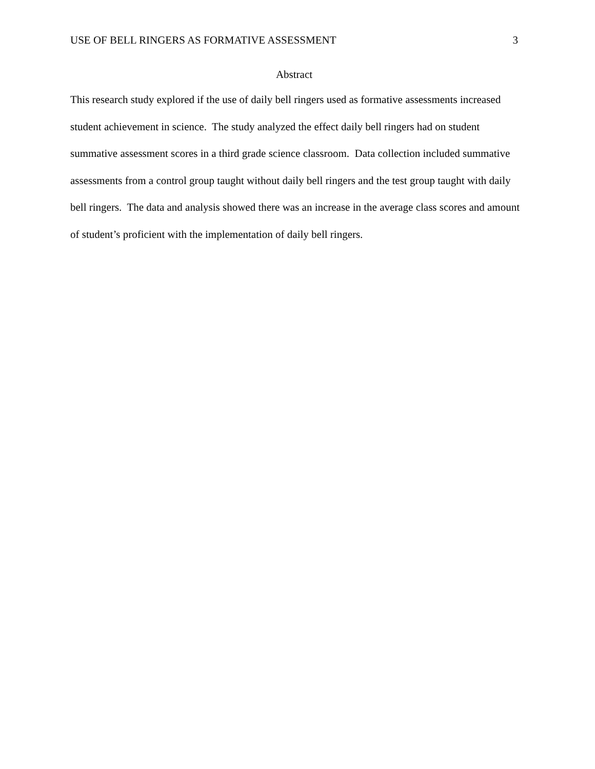USE OF BELL RINGERS AS FORMATIVE ASSESSMENT 3
Abstract
This research study explored if the use of daily bell ringers used as formative assessments increased student achievement in science. The study analyzed the effect daily bell ringers had on student summative assessment scores in a third grade science classroom. Data collection included summative assessments from a control group taught without daily bell ringers and the test group taught with daily bell ringers. The data and analysis showed there was an increase in the average class scores and amount of student’s proficient with the implementation of daily bell ringers.